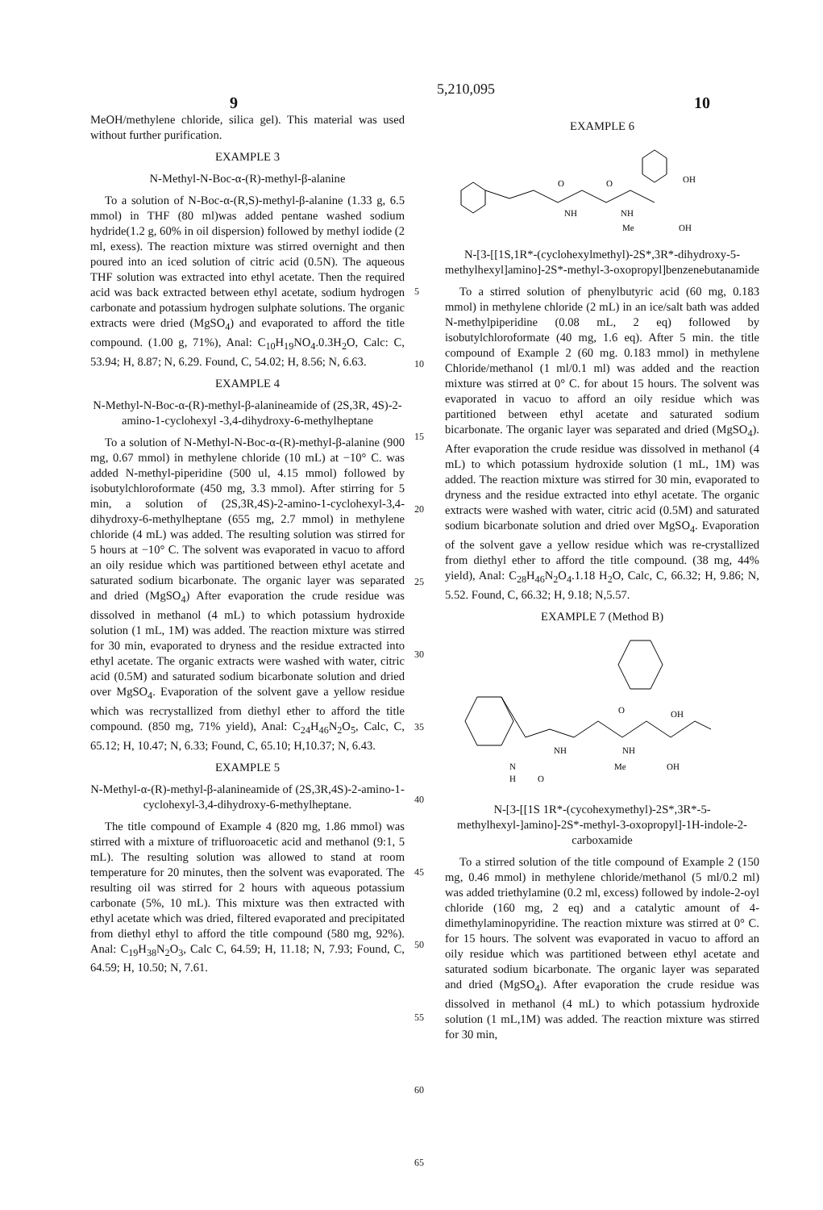9 5,210,095 10
MeOH/methylene chloride, silica gel). This material was used without further purification.
EXAMPLE 3
N-Methyl-N-Boc-α-(R)-methyl-β-alanine
To a solution of N-Boc-α-(R,S)-methyl-β-alanine (1.33 g, 6.5 mmol) in THF (80 ml)was added pentane washed sodium hydride(1.2 g, 60% in oil dispersion) followed by methyl iodide (2 ml, exess). The reaction mixture was stirred overnight and then poured into an iced solution of citric acid (0.5N). The aqueous THF solution was extracted into ethyl acetate. Then the required acid was back extracted between ethyl acetate, sodium hydrogen carbonate and potassium hydrogen sulphate solutions. The organic extracts were dried (MgSO<sub>4</sub>) and evaporated to afford the title compound. (1.00 g, 71%), Anal: C<sub>10</sub>H<sub>19</sub>NO<sub>4</sub>.0.3H<sub>2</sub>O, Calc: C, 53.94; H, 8.87; N, 6.29. Found, C, 54.02; H, 8.56; N, 6.63.
EXAMPLE 4
N-Methyl-N-Boc-α-(R)-methyl-β-alanineamide of (2S,3R, 4S)-2-amino-1-cyclohexyl -3,4-dihydroxy-6-methylheptane
To a solution of N-Methyl-N-Boc-α-(R)-methyl-β-alanine (900 mg, 0.67 mmol) in methylene chloride (10 mL) at −10° C. was added N-methyl-piperidine (500 ul, 4.15 mmol) followed by isobutylchloroformate (450 mg, 3.3 mmol). After stirring for 5 min, a solution of (2S,3R,4S)-2-amino-1-cyclohexyl-3,4-dihydroxy-6-methylheptane (655 mg, 2.7 mmol) in methylene chloride (4 mL) was added. The resulting solution was stirred for 5 hours at −10° C. The solvent was evaporated in vacuo to afford an oily residue which was partitioned between ethyl acetate and saturated sodium bicarbonate. The organic layer was separated and dried (MgSO<sub>4</sub>) After evaporation the crude residue was dissolved in methanol (4 mL) to which potassium hydroxide solution (1 mL, 1M) was added. The reaction mixture was stirred for 30 min, evaporated to dryness and the residue extracted into ethyl acetate. The organic extracts were washed with water, citric acid (0.5M) and saturated sodium bicarbonate solution and dried over MgSO<sub>4</sub>. Evaporation of the solvent gave a yellow residue which was recrystallized from diethyl ether to afford the title compound. (850 mg, 71% yield), Anal: C<sub>24</sub>H<sub>46</sub>N<sub>2</sub>O<sub>5</sub>, Calc, C, 65.12; H, 10.47; N, 6.33; Found, C, 65.10; H,10.37; N, 6.43.
EXAMPLE 5
N-Methyl-α-(R)-methyl-β-alanineamide of (2S,3R,4S)-2-amino-1-cyclohexyl-3,4-dihydroxy-6-methylheptane.
The title compound of Example 4 (820 mg, 1.86 mmol) was stirred with a mixture of trifluoroacetic acid and methanol (9:1, 5 mL). The resulting solution was allowed to stand at room temperature for 20 minutes, then the solvent was evaporated. The resulting oil was stirred for 2 hours with aqueous potassium carbonate (5%, 10 mL). This mixture was then extracted with ethyl acetate which was dried, filtered evaporated and precipitated from diethyl ethyl to afford the title compound (580 mg, 92%). Anal: C<sub>19</sub>H<sub>38</sub>N<sub>2</sub>O<sub>3</sub>, Calc C, 64.59; H, 11.18; N, 7.93; Found, C, 64.59; H, 10.50; N, 7.61.
5
10
15
20
25
30
35
40
45
50
55
60
65
EXAMPLE 6
NH
NH
Me
OH
OH
O
O
N-[3-[[1S,1R*-(cyclohexylmethyl)-2S*,3R*-dihydroxy-5-methylhexyl]amino]-2S*-methyl-3-oxopropyl]benzenebutanamide
To a stirred solution of phenylbutyric acid (60 mg, 0.183 mmol) in methylene chloride (2 mL) in an ice/salt bath was added N-methylpiperidine (0.08 mL, 2 eq) followed by isobutylchloroformate (40 mg, 1.6 eq). After 5 min. the title compound of Example 2 (60 mg. 0.183 mmol) in methylene Chloride/methanol (1 ml/0.1 ml) was added and the reaction mixture was stirred at 0° C. for about 15 hours. The solvent was evaporated in vacuo to afford an oily residue which was partitioned between ethyl acetate and saturated sodium bicarbonate. The organic layer was separated and dried (MgSO<sub>4</sub>). After evaporation the crude residue was dissolved in methanol (4 mL) to which potassium hydroxide solution (1 mL, 1M) was added. The reaction mixture was stirred for 30 min, evaporated to dryness and the residue extracted into ethyl acetate. The organic extracts were washed with water, citric acid (0.5M) and saturated sodium bicarbonate solution and dried over MgSO<sub>4</sub>. Evaporation of the solvent gave a yellow residue which was re-crystallized from diethyl ether to afford the title compound. (38 mg, 44% yield), Anal: C<sub>28</sub>H<sub>46</sub>N<sub>2</sub>O<sub>4</sub>.1.18 H<sub>2</sub>O, Calc, C, 66.32; H, 9.86; N, 5.52. Found, C, 66.32; H, 9.18; N,5.57.
EXAMPLE 7 (Method B)
NH
NH
Me
OH
OH
N
H
O
O
N-[3-[[1S 1R*-(cycohexymethyl)-2S*,3R*-5-methylhexyl-]amino]-2S*-methyl-3-oxopropyl]-1H-indole-2-carboxamide
To a stirred solution of the title compound of Example 2 (150 mg, 0.46 mmol) in methylene chloride/methanol (5 ml/0.2 ml) was added triethylamine (0.2 ml, excess) followed by indole-2-oyl chloride (160 mg, 2 eq) and a catalytic amount of 4-dimethylaminopyridine. The reaction mixture was stirred at 0° C. for 15 hours. The solvent was evaporated in vacuo to afford an oily residue which was partitioned between ethyl acetate and saturated sodium bicarbonate. The organic layer was separated and dried (MgSO<sub>4</sub>). After evaporation the crude residue was dissolved in methanol (4 mL) to which potassium hydroxide solution (1 mL,1M) was added. The reaction mixture was stirred for 30 min,